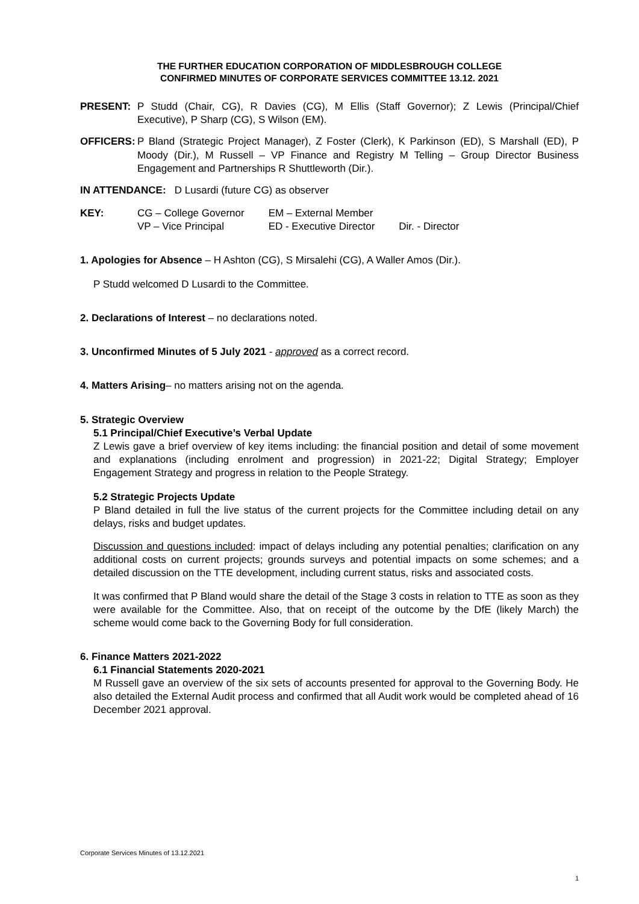THE FURTHER EDUCATION CORPORATION OF MIDDLESBROUGH COLLEGE
CONFIRMED MINUTES OF CORPORATE SERVICES COMMITTEE 13.12. 2021
PRESENT: P Studd (Chair, CG), R Davies (CG), M Ellis (Staff Governor); Z Lewis (Principal/Chief Executive), P Sharp (CG), S Wilson (EM).
OFFICERS: P Bland (Strategic Project Manager), Z Foster (Clerk), K Parkinson (ED), S Marshall (ED), P Moody (Dir.), M Russell – VP Finance and Registry M Telling – Group Director Business Engagement and Partnerships R Shuttleworth (Dir.).
IN ATTENDANCE: D Lusardi (future CG) as observer
KEY:
| CG – College Governor | EM – External Member | |
| VP – Vice Principal | ED - Executive Director | Dir. - Director |
1. Apologies for Absence – H Ashton (CG), S Mirsalehi (CG), A Waller Amos (Dir.).
P Studd welcomed D Lusardi to the Committee.
2. Declarations of Interest – no declarations noted.
3. Unconfirmed Minutes of 5 July 2021 - approved as a correct record.
4. Matters Arising– no matters arising not on the agenda.
5. Strategic Overview
5.1 Principal/Chief Executive’s Verbal Update
Z Lewis gave a brief overview of key items including: the financial position and detail of some movement and explanations (including enrolment and progression) in 2021-22; Digital Strategy; Employer Engagement Strategy and progress in relation to the People Strategy.
5.2 Strategic Projects Update
P Bland detailed in full the live status of the current projects for the Committee including detail on any delays, risks and budget updates.
Discussion and questions included: impact of delays including any potential penalties; clarification on any additional costs on current projects; grounds surveys and potential impacts on some schemes; and a detailed discussion on the TTE development, including current status, risks and associated costs.
It was confirmed that P Bland would share the detail of the Stage 3 costs in relation to TTE as soon as they were available for the Committee. Also, that on receipt of the outcome by the DfE (likely March) the scheme would come back to the Governing Body for full consideration.
6. Finance Matters 2021-2022
6.1 Financial Statements 2020-2021
M Russell gave an overview of the six sets of accounts presented for approval to the Governing Body. He also detailed the External Audit process and confirmed that all Audit work would be completed ahead of 16 December 2021 approval.
Corporate Services Minutes of 13.12.2021
1